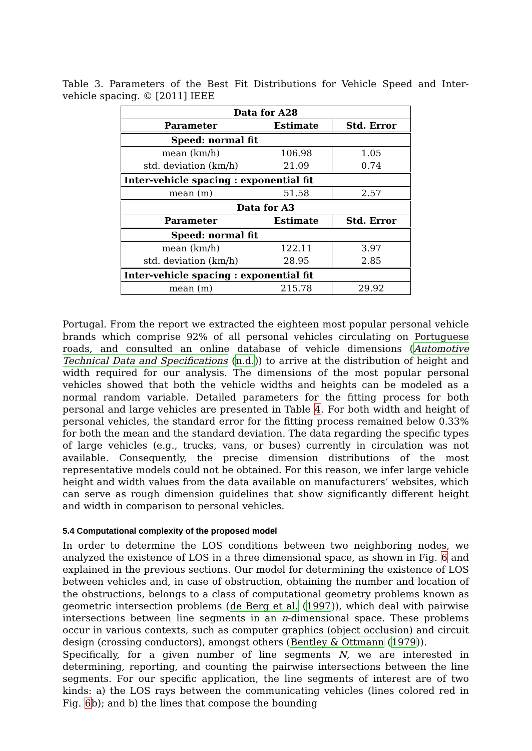Table 3. Parameters of the Best Fit Distributions for Vehicle Speed and Inter-vehicle spacing. © [2011] IEEE
| Data for A28 | | |
| --- | --- | --- |
| Parameter | Estimate | Std. Error |
| Speed: normal fit | | |
| mean (km/h) | 106.98 | 1.05 |
| std. deviation (km/h) | 21.09 | 0.74 |
| Inter-vehicle spacing : exponential fit | | |
| mean (m) | 51.58 | 2.57 |
| Data for A3 | | |
| Parameter | Estimate | Std. Error |
| Speed: normal fit | | |
| mean (km/h) | 122.11 | 3.97 |
| std. deviation (km/h) | 28.95 | 2.85 |
| Inter-vehicle spacing : exponential fit | | |
| mean (m) | 215.78 | 29.92 |
Portugal. From the report we extracted the eighteen most popular personal vehicle brands which comprise 92% of all personal vehicles circulating on Portuguese roads, and consulted an online database of vehicle dimensions (Automotive Technical Data and Specifications (n.d.)) to arrive at the distribution of height and width required for our analysis. The dimensions of the most popular personal vehicles showed that both the vehicle widths and heights can be modeled as a normal random variable. Detailed parameters for the fitting process for both personal and large vehicles are presented in Table 4. For both width and height of personal vehicles, the standard error for the fitting process remained below 0.33% for both the mean and the standard deviation. The data regarding the specific types of large vehicles (e.g., trucks, vans, or buses) currently in circulation was not available. Consequently, the precise dimension distributions of the most representative models could not be obtained. For this reason, we infer large vehicle height and width values from the data available on manufacturers’ websites, which can serve as rough dimension guidelines that show significantly different height and width in comparison to personal vehicles.
5.4 Computational complexity of the proposed model
In order to determine the LOS conditions between two neighboring nodes, we analyzed the existence of LOS in a three dimensional space, as shown in Fig. 6 and explained in the previous sections. Our model for determining the existence of LOS between vehicles and, in case of obstruction, obtaining the number and location of the obstructions, belongs to a class of computational geometry problems known as geometric intersection problems (de Berg et al. (1997)), which deal with pairwise intersections between line segments in an n-dimensional space. These problems occur in various contexts, such as computer graphics (object occlusion) and circuit design (crossing conductors), amongst others (Bentley & Ottmann (1979)).
Specifically, for a given number of line segments N, we are interested in determining, reporting, and counting the pairwise intersections between the line segments. For our specific application, the line segments of interest are of two kinds: a) the LOS rays between the communicating vehicles (lines colored red in Fig. 6b); and b) the lines that compose the bounding